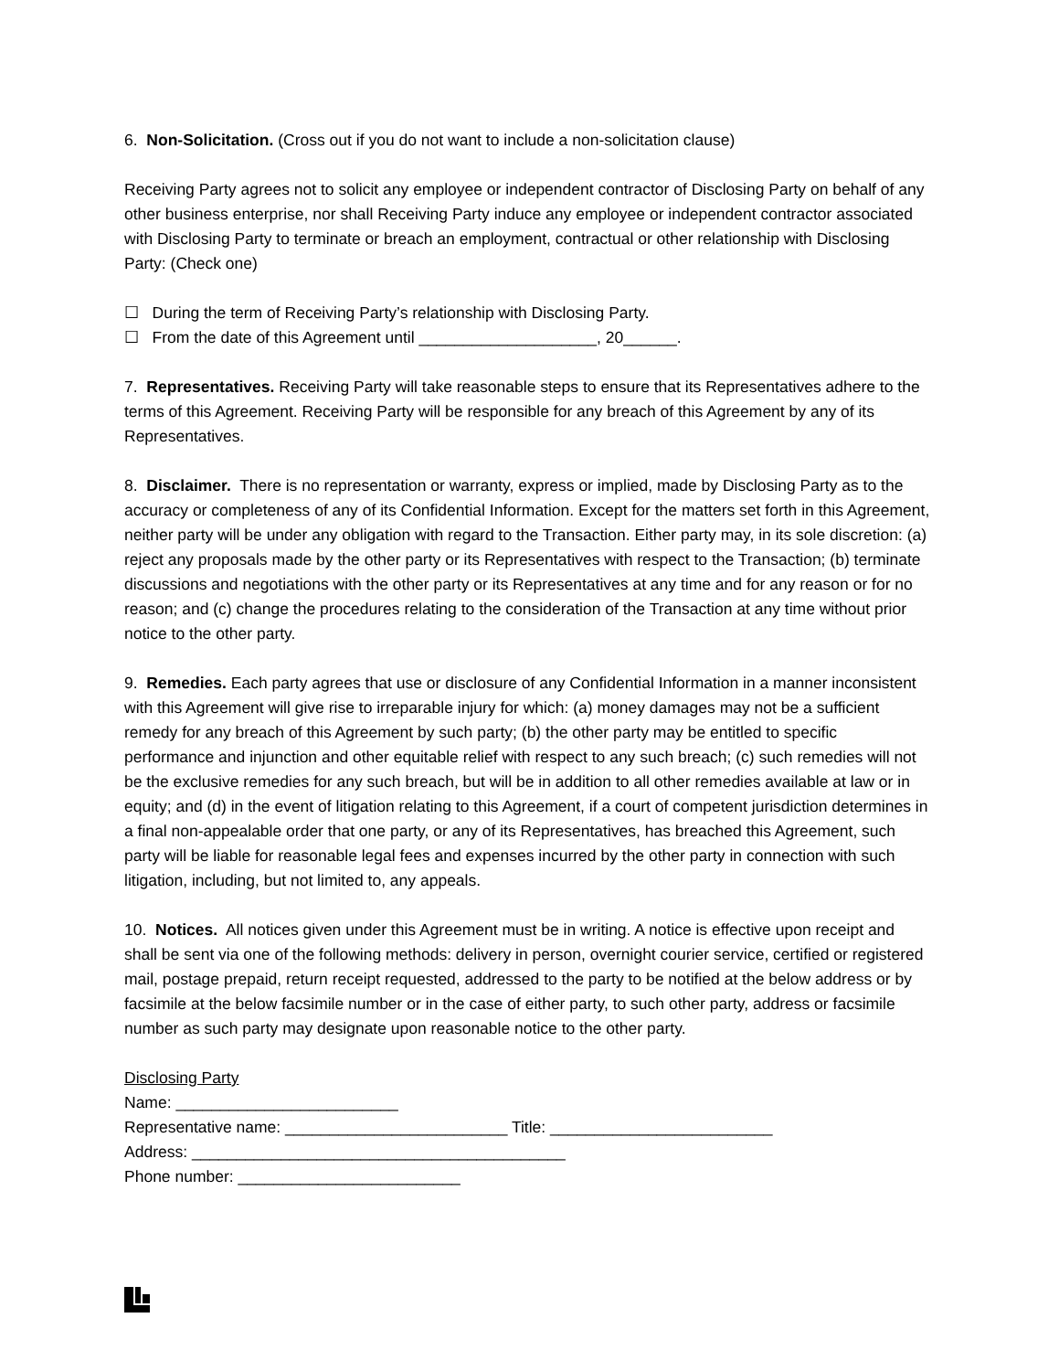6. Non-Solicitation. (Cross out if you do not want to include a non-solicitation clause)
Receiving Party agrees not to solicit any employee or independent contractor of Disclosing Party on behalf of any other business enterprise, nor shall Receiving Party induce any employee or independent contractor associated with Disclosing Party to terminate or breach an employment, contractual or other relationship with Disclosing Party: (Check one)
☐ During the term of Receiving Party’s relationship with Disclosing Party.
☐ From the date of this Agreement until ____________________, 20______.
7. Representatives. Receiving Party will take reasonable steps to ensure that its Representatives adhere to the terms of this Agreement. Receiving Party will be responsible for any breach of this Agreement by any of its Representatives.
8. Disclaimer. There is no representation or warranty, express or implied, made by Disclosing Party as to the accuracy or completeness of any of its Confidential Information. Except for the matters set forth in this Agreement, neither party will be under any obligation with regard to the Transaction. Either party may, in its sole discretion: (a) reject any proposals made by the other party or its Representatives with respect to the Transaction; (b) terminate discussions and negotiations with the other party or its Representatives at any time and for any reason or for no reason; and (c) change the procedures relating to the consideration of the Transaction at any time without prior notice to the other party.
9. Remedies. Each party agrees that use or disclosure of any Confidential Information in a manner inconsistent with this Agreement will give rise to irreparable injury for which: (a) money damages may not be a sufficient remedy for any breach of this Agreement by such party; (b) the other party may be entitled to specific performance and injunction and other equitable relief with respect to any such breach; (c) such remedies will not be the exclusive remedies for any such breach, but will be in addition to all other remedies available at law or in equity; and (d) in the event of litigation relating to this Agreement, if a court of competent jurisdiction determines in a final non-appealable order that one party, or any of its Representatives, has breached this Agreement, such party will be liable for reasonable legal fees and expenses incurred by the other party in connection with such litigation, including, but not limited to, any appeals.
10. Notices. All notices given under this Agreement must be in writing. A notice is effective upon receipt and shall be sent via one of the following methods: delivery in person, overnight courier service, certified or registered mail, postage prepaid, return receipt requested, addressed to the party to be notified at the below address or by facsimile at the below facsimile number or in the case of either party, to such other party, address or facsimile number as such party may designate upon reasonable notice to the other party.
Disclosing Party
Name: _________________________
Representative name: _________________________ Title: _________________________
Address: __________________________________________
Phone number: _________________________